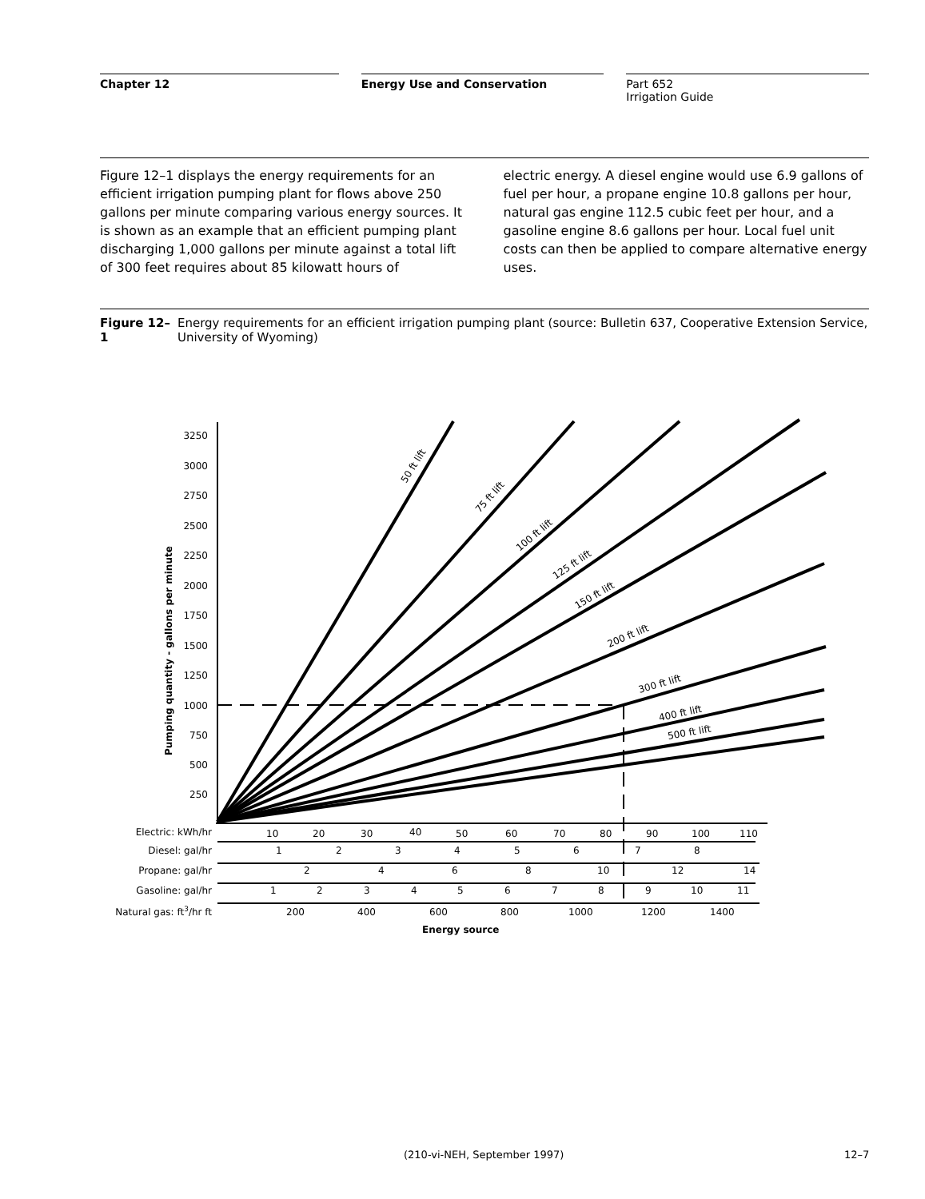Chapter 12 Energy Use and Conservation Part 652
Irrigation Guide
Figure 12–1 displays the energy requirements for an efficient irrigation pumping plant for flows above 250 gallons per minute comparing various energy sources. It is shown as an example that an efficient pumping plant discharging 1,000 gallons per minute against a total lift of 300 feet requires about 85 kilowatt hours of
electric energy. A diesel engine would use 6.9 gallons of fuel per hour, a propane engine 10.8 gallons per hour, natural gas engine 112.5 cubic feet per hour, and a gasoline engine 8.6 gallons per hour. Local fuel unit costs can then be applied to compare alternative energy uses.
Figure 12–1 Energy requirements for an efficient irrigation pumping plant (source: Bulletin 637, Cooperative Extension Service, University of Wyoming)
3250
3000
2750
2500
2250
2000
1750
1500
1250
1000
750
500
250
Pumping quantity - gallons per minute
50 ft lift
75 ft lift
100 ft lift
125 ft lift
150 ft lift
200 ft lift
300 ft lift
400 ft lift
500 ft lift
Electric: kWh/hr
10
20
30
40
50
60
70
80
90
100
110
Diesel: gal/hr
1
2
3
4
5
6
7
8
Propane: gal/hr
2
4
6
8
10
12
14
Gasoline: gal/hr
1
2
3
4
5
6
7
8
9
10
11
Natural gas: ft3/hr ft
200
400
600
800
1000
1200
1400
Energy source
(210-vi-NEH, September 1997) 12–7